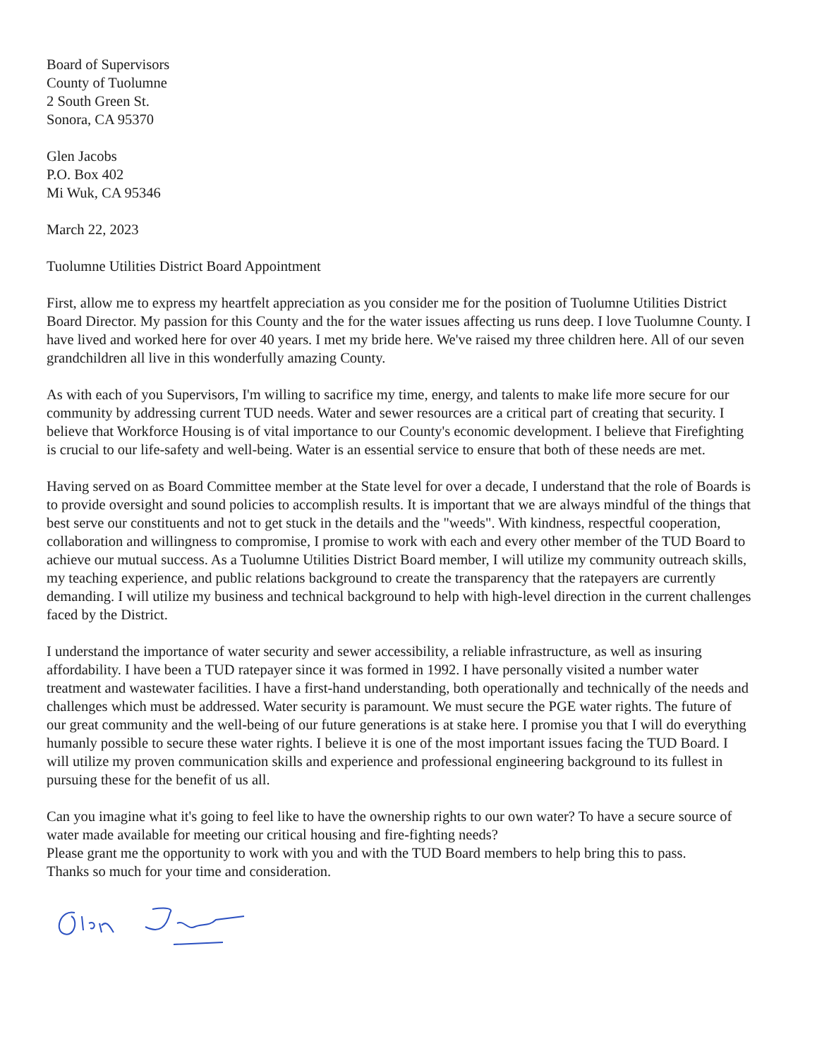Board of Supervisors
County of Tuolumne
2 South Green St.
Sonora, CA 95370
Glen Jacobs
P.O. Box 402
Mi Wuk, CA 95346
March 22, 2023
Tuolumne Utilities District Board Appointment
First, allow me to express my heartfelt appreciation as you consider me for the position of Tuolumne Utilities District Board Director. My passion for this County and the for the water issues affecting us runs deep. I love Tuolumne County. I have lived and worked here for over 40 years. I met my bride here. We've raised my three children here. All of our seven grandchildren all live in this wonderfully amazing County.
As with each of you Supervisors, I'm willing to sacrifice my time, energy, and talents to make life more secure for our community by addressing current TUD needs. Water and sewer resources are a critical part of creating that security. I believe that Workforce Housing is of vital importance to our County's economic development. I believe that Firefighting is crucial to our life-safety and well-being. Water is an essential service to ensure that both of these needs are met.
Having served on as Board Committee member at the State level for over a decade, I understand that the role of Boards is to provide oversight and sound policies to accomplish results. It is important that we are always mindful of the things that best serve our constituents and not to get stuck in the details and the "weeds". With kindness, respectful cooperation, collaboration and willingness to compromise, I promise to work with each and every other member of the TUD Board to achieve our mutual success. As a Tuolumne Utilities District Board member, I will utilize my community outreach skills, my teaching experience, and public relations background to create the transparency that the ratepayers are currently demanding. I will utilize my business and technical background to help with high-level direction in the current challenges faced by the District.
I understand the importance of water security and sewer accessibility, a reliable infrastructure, as well as insuring affordability. I have been a TUD ratepayer since it was formed in 1992. I have personally visited a number water treatment and wastewater facilities. I have a first-hand understanding, both operationally and technically of the needs and challenges which must be addressed. Water security is paramount. We must secure the PGE water rights. The future of our great community and the well-being of our future generations is at stake here. I promise you that I will do everything humanly possible to secure these water rights. I believe it is one of the most important issues facing the TUD Board. I will utilize my proven communication skills and experience and professional engineering background to its fullest in pursuing these for the benefit of us all.
Can you imagine what it's going to feel like to have the ownership rights to our own water? To have a secure source of water made available for meeting our critical housing and fire-fighting needs?
Please grant me the opportunity to work with you and with the TUD Board members to help bring this to pass.
Thanks so much for your time and consideration.